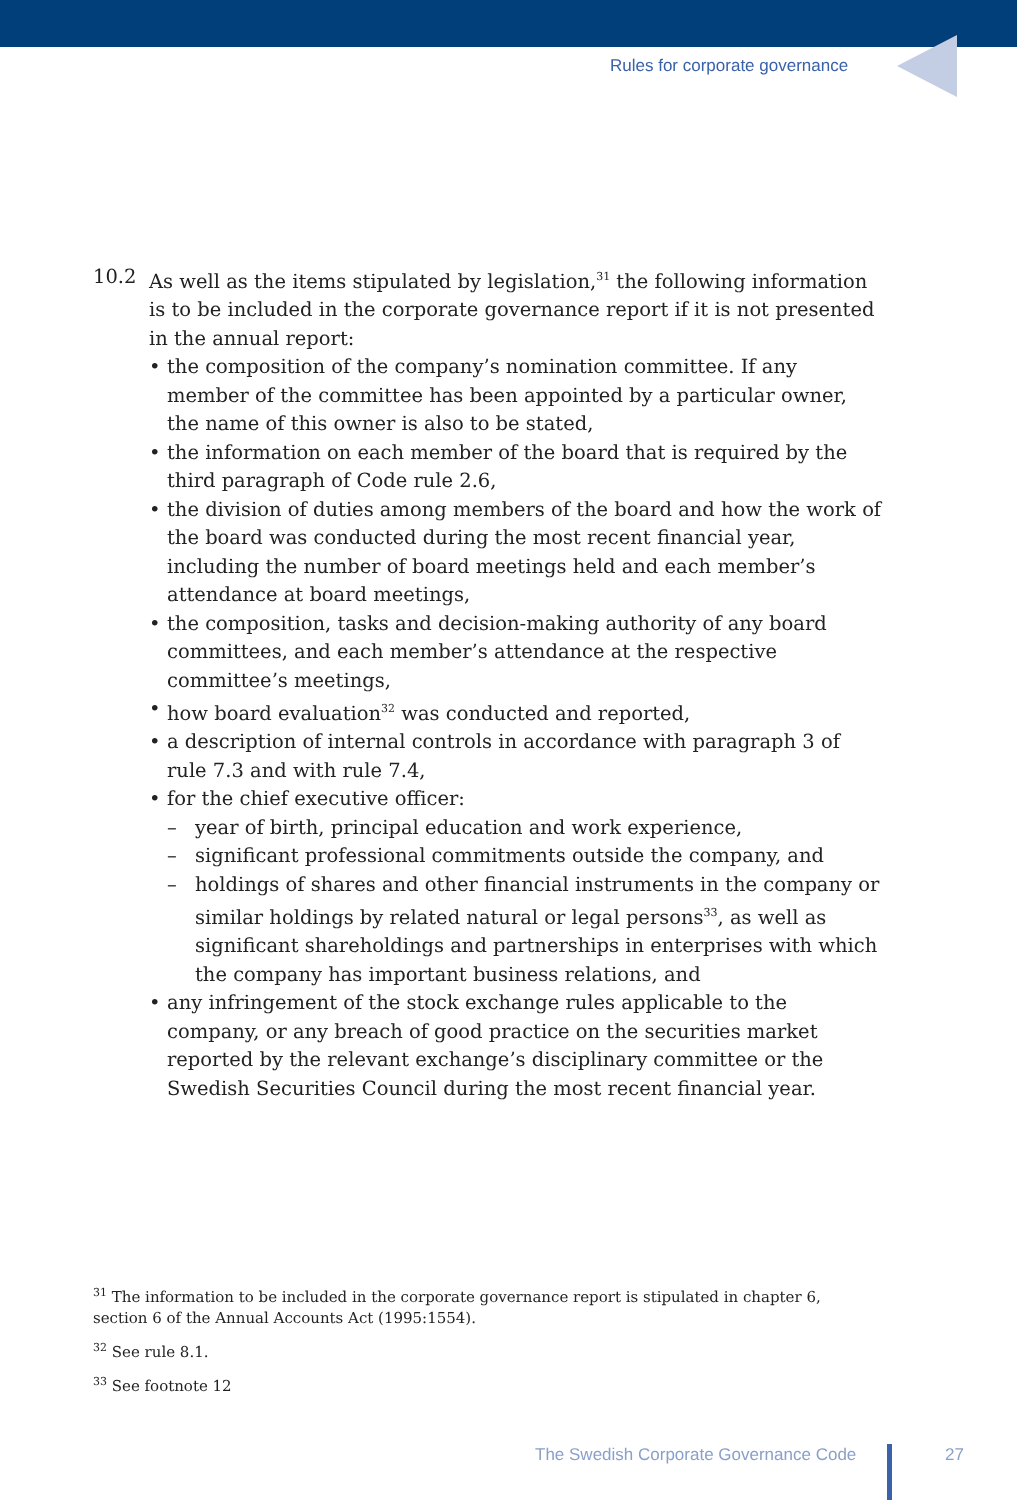Rules for corporate governance
10.2 As well as the items stipulated by legislation,<sup>31</sup> the following information is to be included in the corporate governance report if it is not presented in the annual report:
• the composition of the company’s nomination committee. If any member of the committee has been appointed by a particular owner, the name of this owner is also to be stated,
• the information on each member of the board that is required by the third paragraph of Code rule 2.6,
• the division of duties among members of the board and how the work of the board was conducted during the most recent financial year, including the number of board meetings held and each member’s attendance at board meetings,
• the composition, tasks and decision-making authority of any board committees, and each member’s attendance at the respective committee’s meetings,
• how board evaluation<sup>32</sup> was conducted and reported,
• a description of internal controls in accordance with paragraph 3 of rule 7.3 and with rule 7.4,
• for the chief executive officer:
– year of birth, principal education and work experience,
– significant professional commitments outside the company, and
– holdings of shares and other financial instruments in the company or similar holdings by related natural or legal persons<sup>33</sup>, as well as significant shareholdings and partnerships in enterprises with which the company has important business relations, and
• any infringement of the stock exchange rules applicable to the company, or any breach of good practice on the securities market reported by the relevant exchange’s disciplinary committee or the Swedish Securities Council during the most recent financial year.
<sup>31</sup> The information to be included in the corporate governance report is stipulated in chapter 6, section 6 of the Annual Accounts Act (1995:1554).
<sup>32</sup> See rule 8.1.
<sup>33</sup> See footnote 12
The Swedish Corporate Governance Code
27